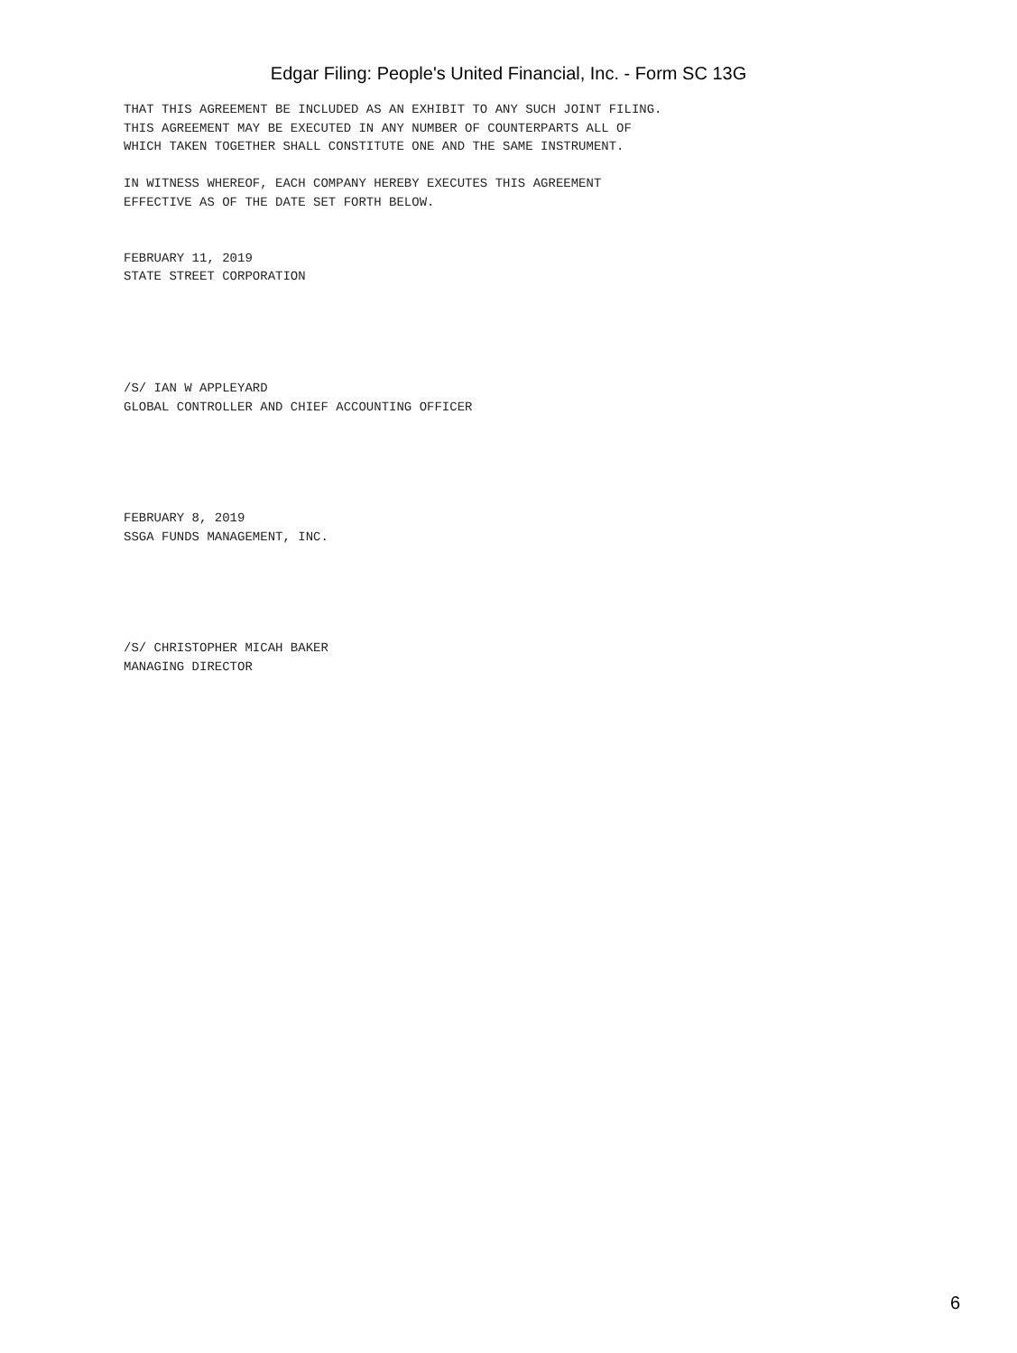Edgar Filing: People's United Financial, Inc. - Form SC 13G
THAT THIS AGREEMENT BE INCLUDED AS AN EXHIBIT TO ANY SUCH JOINT FILING.
THIS AGREEMENT MAY BE EXECUTED IN ANY NUMBER OF COUNTERPARTS ALL OF
WHICH TAKEN TOGETHER SHALL CONSTITUTE ONE AND THE SAME INSTRUMENT.

IN WITNESS WHEREOF, EACH COMPANY HEREBY EXECUTES THIS AGREEMENT
EFFECTIVE AS OF THE DATE SET FORTH BELOW.


FEBRUARY 11, 2019
STATE STREET CORPORATION





/S/ IAN W APPLEYARD
GLOBAL CONTROLLER AND CHIEF ACCOUNTING OFFICER





FEBRUARY 8, 2019
SSGA FUNDS MANAGEMENT, INC.





/S/ CHRISTOPHER MICAH BAKER
MANAGING DIRECTOR
6